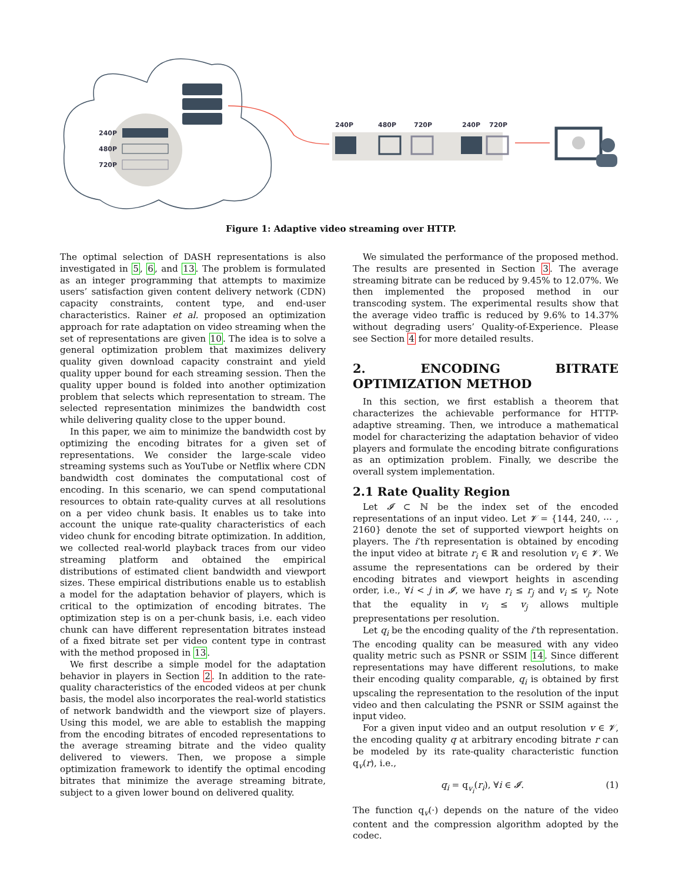240P
480P
720P
240P
480P
720P
240P
720P
Figure 1: Adaptive video streaming over HTTP.
The optimal selection of DASH representations is also investigated in 5, 6, and 13. The problem is formulated as an integer programming that attempts to maximize users’ satisfaction given content delivery network (CDN) capacity constraints, content type, and end-user characteristics. Rainer et al. proposed an optimization approach for rate adaptation on video streaming when the set of representations are given 10. The idea is to solve a general optimization problem that maximizes delivery quality given download capacity constraint and yield quality upper bound for each streaming session. Then the quality upper bound is folded into another optimization problem that selects which representation to stream. The selected representation minimizes the bandwidth cost while delivering quality close to the upper bound.
In this paper, we aim to minimize the bandwidth cost by optimizing the encoding bitrates for a given set of representations. We consider the large-scale video streaming systems such as YouTube or Netflix where CDN bandwidth cost dominates the computational cost of encoding. In this scenario, we can spend computational resources to obtain rate-quality curves at all resolutions on a per video chunk basis. It enables us to take into account the unique rate-quality characteristics of each video chunk for encoding bitrate optimization. In addition, we collected real-world playback traces from our video streaming platform and obtained the empirical distributions of estimated client bandwidth and viewport sizes. These empirical distributions enable us to establish a model for the adaptation behavior of players, which is critical to the optimization of encoding bitrates. The optimization step is on a per-chunk basis, i.e. each video chunk can have different representation bitrates instead of a fixed bitrate set per video content type in contrast with the method proposed in 13.
We first describe a simple model for the adaptation behavior in players in Section 2. In addition to the rate-quality characteristics of the encoded videos at per chunk basis, the model also incorporates the real-world statistics of network bandwidth and the viewport size of players. Using this model, we are able to establish the mapping from the encoding bitrates of encoded representations to the average streaming bitrate and the video quality delivered to viewers. Then, we propose a simple optimization framework to identify the optimal encoding bitrates that minimize the average streaming bitrate, subject to a given lower bound on delivered quality.
We simulated the performance of the proposed method. The results are presented in Section 3. The average streaming bitrate can be reduced by 9.45% to 12.07%. We then implemented the proposed method in our transcoding system. The experimental results show that the average video traffic is reduced by 9.6% to 14.37% without degrading users’ Quality-of-Experience. Please see Section 4 for more detailed results.
2. ENCODING BITRATE OPTIMIZATION METHOD
In this section, we first establish a theorem that characterizes the achievable performance for HTTP-adaptive streaming. Then, we introduce a mathematical model for characterizing the adaptation behavior of video players and formulate the encoding bitrate configurations as an optimization problem. Finally, we describe the overall system implementation.
2.1 Rate Quality Region
Let 𝓘 ⊂ ℕ be the index set of the encoded representations of an input video. Let 𝓥 = {144, 240, ⋯ , 2160} denote the set of supported viewport heights on players. The i’th representation is obtained by encoding the input video at bitrate r<sub>i</sub> ∈ ℝ and resolution v<sub>i</sub> ∈ 𝓥. We assume the representations can be ordered by their encoding bitrates and viewport heights in ascending order, i.e., ∀i < j in 𝓘, we have r<sub>i</sub> ≤ r<sub>j</sub> and v<sub>i</sub> ≤ v<sub>j</sub>. Note that the equality in v<sub>i</sub> ≤ v<sub>j</sub> allows multiple prepresentations per resolution.
Let q<sub>i</sub> be the encoding quality of the i’th representation. The encoding quality can be measured with any video quality metric such as PSNR or SSIM 14. Since different representations may have different resolutions, to make their encoding quality comparable, q<sub>i</sub> is obtained by first upscaling the representation to the resolution of the input video and then calculating the PSNR or SSIM against the input video.
For a given input video and an output resolution v ∈ 𝓥, the encoding quality q at arbitrary encoding bitrate r can be modeled by its rate-quality characteristic function q<sub>v</sub>(r), i.e.,
q<sub>i</sub> = q<sub>v<sub>i</sub></sub>(r<sub>i</sub>), ∀i ∈ 𝓘. (1)
The function q<sub>v</sub>(·) depends on the nature of the video content and the compression algorithm adopted by the codec.